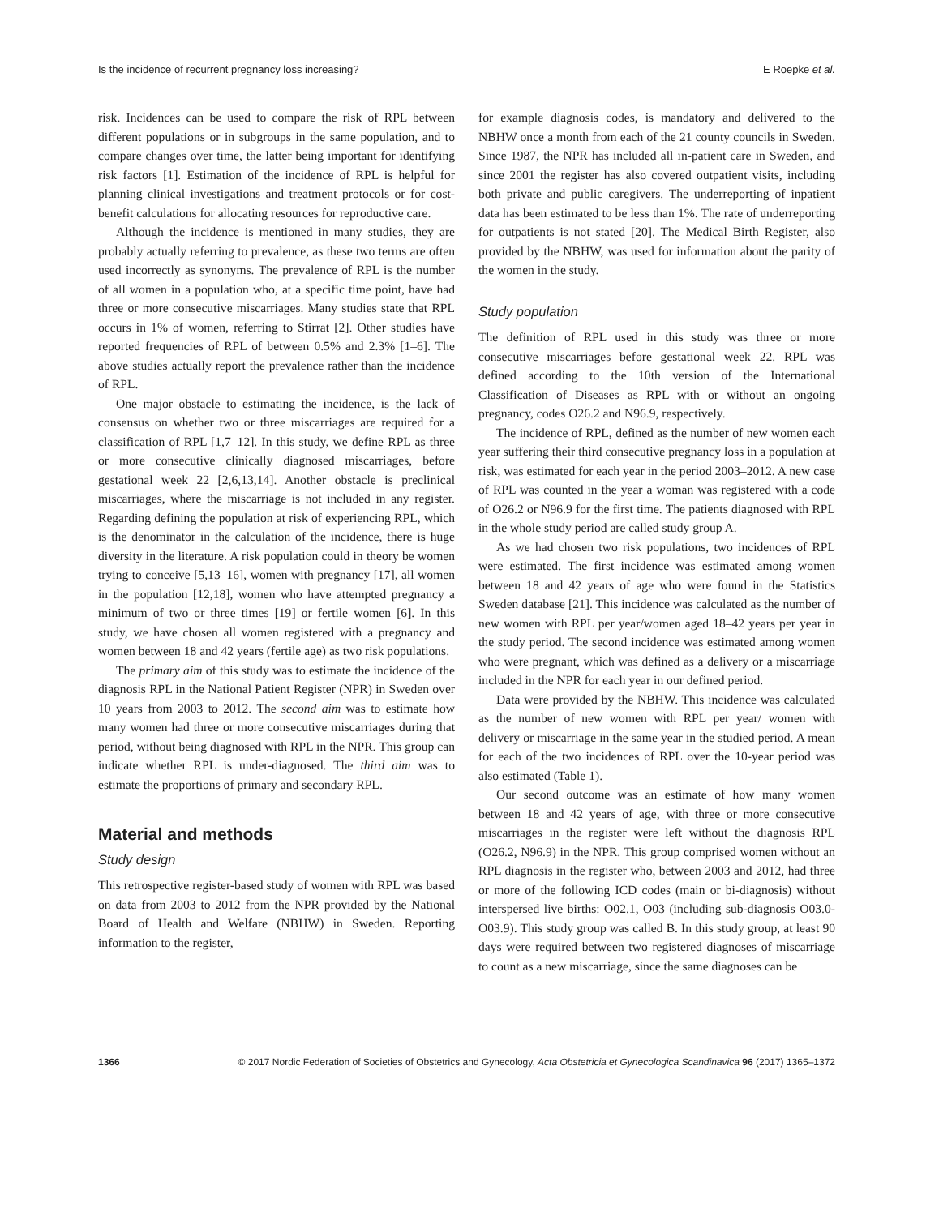Is the incidence of recurrent pregnancy loss increasing? E Roepke et al.
risk. Incidences can be used to compare the risk of RPL between different populations or in subgroups in the same population, and to compare changes over time, the latter being important for identifying risk factors [1]. Estimation of the incidence of RPL is helpful for planning clinical investigations and treatment protocols or for cost-benefit calculations for allocating resources for reproductive care.
Although the incidence is mentioned in many studies, they are probably actually referring to prevalence, as these two terms are often used incorrectly as synonyms. The prevalence of RPL is the number of all women in a population who, at a specific time point, have had three or more consecutive miscarriages. Many studies state that RPL occurs in 1% of women, referring to Stirrat [2]. Other studies have reported frequencies of RPL of between 0.5% and 2.3% [1–6]. The above studies actually report the prevalence rather than the incidence of RPL.
One major obstacle to estimating the incidence, is the lack of consensus on whether two or three miscarriages are required for a classification of RPL [1,7–12]. In this study, we define RPL as three or more consecutive clinically diagnosed miscarriages, before gestational week 22 [2,6,13,14]. Another obstacle is preclinical miscarriages, where the miscarriage is not included in any register. Regarding defining the population at risk of experiencing RPL, which is the denominator in the calculation of the incidence, there is huge diversity in the literature. A risk population could in theory be women trying to conceive [5,13–16], women with pregnancy [17], all women in the population [12,18], women who have attempted pregnancy a minimum of two or three times [19] or fertile women [6]. In this study, we have chosen all women registered with a pregnancy and women between 18 and 42 years (fertile age) as two risk populations.
The primary aim of this study was to estimate the incidence of the diagnosis RPL in the National Patient Register (NPR) in Sweden over 10 years from 2003 to 2012. The second aim was to estimate how many women had three or more consecutive miscarriages during that period, without being diagnosed with RPL in the NPR. This group can indicate whether RPL is under-diagnosed. The third aim was to estimate the proportions of primary and secondary RPL.
Material and methods
Study design
This retrospective register-based study of women with RPL was based on data from 2003 to 2012 from the NPR provided by the National Board of Health and Welfare (NBHW) in Sweden. Reporting information to the register,
for example diagnosis codes, is mandatory and delivered to the NBHW once a month from each of the 21 county councils in Sweden. Since 1987, the NPR has included all in-patient care in Sweden, and since 2001 the register has also covered outpatient visits, including both private and public caregivers. The underreporting of inpatient data has been estimated to be less than 1%. The rate of underreporting for outpatients is not stated [20]. The Medical Birth Register, also provided by the NBHW, was used for information about the parity of the women in the study.
Study population
The definition of RPL used in this study was three or more consecutive miscarriages before gestational week 22. RPL was defined according to the 10th version of the International Classification of Diseases as RPL with or without an ongoing pregnancy, codes O26.2 and N96.9, respectively.
The incidence of RPL, defined as the number of new women each year suffering their third consecutive pregnancy loss in a population at risk, was estimated for each year in the period 2003–2012. A new case of RPL was counted in the year a woman was registered with a code of O26.2 or N96.9 for the first time. The patients diagnosed with RPL in the whole study period are called study group A.
As we had chosen two risk populations, two incidences of RPL were estimated. The first incidence was estimated among women between 18 and 42 years of age who were found in the Statistics Sweden database [21]. This incidence was calculated as the number of new women with RPL per year/women aged 18–42 years per year in the study period. The second incidence was estimated among women who were pregnant, which was defined as a delivery or a miscarriage included in the NPR for each year in our defined period.
Data were provided by the NBHW. This incidence was calculated as the number of new women with RPL per year/ women with delivery or miscarriage in the same year in the studied period. A mean for each of the two incidences of RPL over the 10-year period was also estimated (Table 1).
Our second outcome was an estimate of how many women between 18 and 42 years of age, with three or more consecutive miscarriages in the register were left without the diagnosis RPL (O26.2, N96.9) in the NPR. This group comprised women without an RPL diagnosis in the register who, between 2003 and 2012, had three or more of the following ICD codes (main or bi-diagnosis) without interspersed live births: O02.1, O03 (including sub-diagnosis O03.0-O03.9). This study group was called B. In this study group, at least 90 days were required between two registered diagnoses of miscarriage to count as a new miscarriage, since the same diagnoses can be
1366 © 2017 Nordic Federation of Societies of Obstetrics and Gynecology, Acta Obstetricia et Gynecologica Scandinavica 96 (2017) 1365–1372